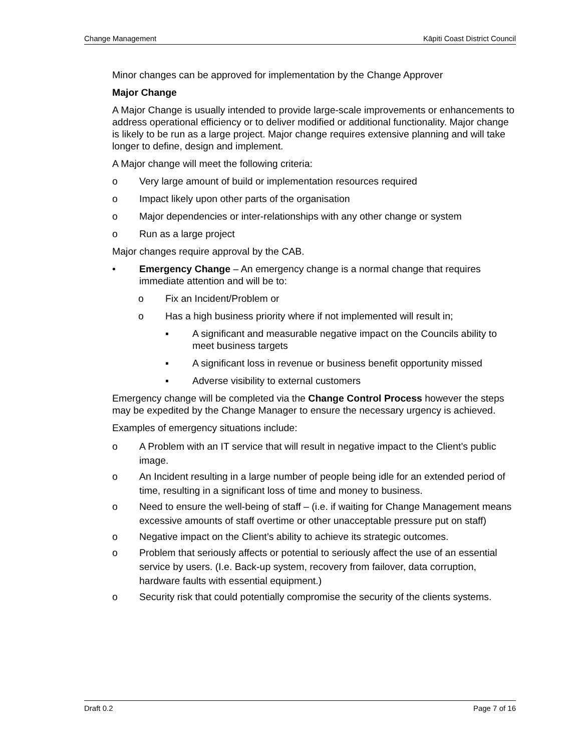Change Management Kāpiti Coast District Council
Minor changes can be approved for implementation by the Change Approver
Major Change
A Major Change is usually intended to provide large-scale improvements or enhancements to address operational efficiency or to deliver modified or additional functionality. Major change is likely to be run as a large project. Major change requires extensive planning and will take longer to define, design and implement.
A Major change will meet the following criteria:
o Very large amount of build or implementation resources required
o Impact likely upon other parts of the organisation
o Major dependencies or inter-relationships with any other change or system
o Run as a large project
Major changes require approval by the CAB.
• Emergency Change – An emergency change is a normal change that requires immediate attention and will be to:
o Fix an Incident/Problem or
o Has a high business priority where if not implemented will result in;
▪ A significant and measurable negative impact on the Councils ability to meet business targets
▪ A significant loss in revenue or business benefit opportunity missed
▪ Adverse visibility to external customers
Emergency change will be completed via the Change Control Process however the steps may be expedited by the Change Manager to ensure the necessary urgency is achieved.
Examples of emergency situations include:
o A Problem with an IT service that will result in negative impact to the Client’s public image.
o An Incident resulting in a large number of people being idle for an extended period of time, resulting in a significant loss of time and money to business.
o Need to ensure the well-being of staff – (i.e. if waiting for Change Management means excessive amounts of staff overtime or other unacceptable pressure put on staff)
o Negative impact on the Client’s ability to achieve its strategic outcomes.
o Problem that seriously affects or potential to seriously affect the use of an essential service by users. (I.e. Back-up system, recovery from failover, data corruption, hardware faults with essential equipment.)
o Security risk that could potentially compromise the security of the clients systems.
Draft 0.2 Page 7 of 16